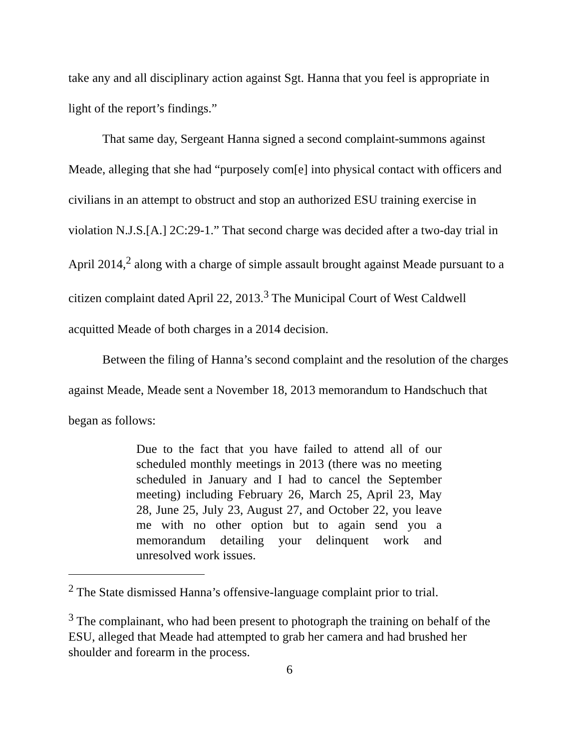take any and all disciplinary action against Sgt. Hanna that you feel is appropriate in light of the report’s findings.”
That same day, Sergeant Hanna signed a second complaint-summons against Meade, alleging that she had “purposely com[e] into physical contact with officers and civilians in an attempt to obstruct and stop an authorized ESU training exercise in violation N.J.S.[A.] 2C:29-1.” That second charge was decided after a two-day trial in April 2014,<sup>2</sup> along with a charge of simple assault brought against Meade pursuant to a citizen complaint dated April 22, 2013.<sup>3</sup> The Municipal Court of West Caldwell acquitted Meade of both charges in a 2014 decision.
Between the filing of Hanna’s second complaint and the resolution of the charges against Meade, Meade sent a November 18, 2013 memorandum to Handschuch that began as follows:
Due to the fact that you have failed to attend all of our scheduled monthly meetings in 2013 (there was no meeting scheduled in January and I had to cancel the September meeting) including February 26, March 25, April 23, May 28, June 25, July 23, August 27, and October 22, you leave me with no other option but to again send you a memorandum detailing your delinquent work and unresolved work issues.
<sup>2</sup> The State dismissed Hanna’s offensive-language complaint prior to trial.
<sup>3</sup> The complainant, who had been present to photograph the training on behalf of the ESU, alleged that Meade had attempted to grab her camera and had brushed her shoulder and forearm in the process.
6